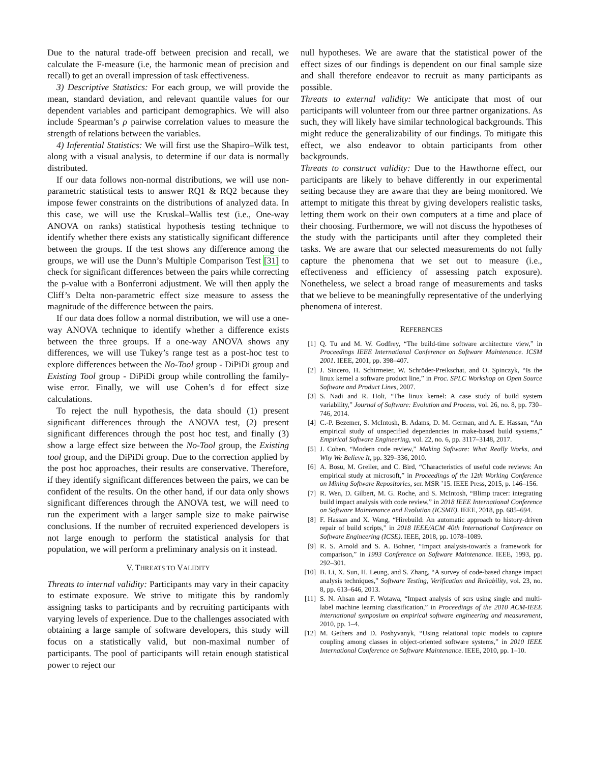Due to the natural trade-off between precision and recall, we calculate the F-measure (i.e, the harmonic mean of precision and recall) to get an overall impression of task effectiveness.
3) Descriptive Statistics: For each group, we will provide the mean, standard deviation, and relevant quantile values for our dependent variables and participant demographics. We will also include Spearman’s ρ pairwise correlation values to measure the strength of relations between the variables.
4) Inferential Statistics: We will first use the Shapiro–Wilk test, along with a visual analysis, to determine if our data is normally distributed.
If our data follows non-normal distributions, we will use non-parametric statistical tests to answer RQ1 & RQ2 because they impose fewer constraints on the distributions of analyzed data. In this case, we will use the Kruskal–Wallis test (i.e., One-way ANOVA on ranks) statistical hypothesis testing technique to identify whether there exists any statistically significant difference between the groups. If the test shows any difference among the groups, we will use the Dunn’s Multiple Comparison Test [31] to check for significant differences between the pairs while correcting the p-value with a Bonferroni adjustment. We will then apply the Cliff’s Delta non-parametric effect size measure to assess the magnitude of the difference between the pairs.
If our data does follow a normal distribution, we will use a one-way ANOVA technique to identify whether a difference exists between the three groups. If a one-way ANOVA shows any differences, we will use Tukey’s range test as a post-hoc test to explore differences between the No-Tool group - DiPiDi group and Existing Tool group - DiPiDi group while controlling the family-wise error. Finally, we will use Cohen’s d for effect size calculations.
To reject the null hypothesis, the data should (1) present significant differences through the ANOVA test, (2) present significant differences through the post hoc test, and finally (3) show a large effect size between the No-Tool group, the Existing tool group, and the DiPiDi group. Due to the correction applied by the post hoc approaches, their results are conservative. Therefore, if they identify significant differences between the pairs, we can be confident of the results. On the other hand, if our data only shows significant differences through the ANOVA test, we will need to run the experiment with a larger sample size to make pairwise conclusions. If the number of recruited experienced developers is not large enough to perform the statistical analysis for that population, we will perform a preliminary analysis on it instead.
V. THREATS TO VALIDITY
Threats to internal validity: Participants may vary in their capacity to estimate exposure. We strive to mitigate this by randomly assigning tasks to participants and by recruiting participants with varying levels of experience. Due to the challenges associated with obtaining a large sample of software developers, this study will focus on a statistically valid, but non-maximal number of participants. The pool of participants will retain enough statistical power to reject our
null hypotheses. We are aware that the statistical power of the effect sizes of our findings is dependent on our final sample size and shall therefore endeavor to recruit as many participants as possible.
Threats to external validity: We anticipate that most of our participants will volunteer from our three partner organizations. As such, they will likely have similar technological backgrounds. This might reduce the generalizability of our findings. To mitigate this effect, we also endeavor to obtain participants from other backgrounds.
Threats to construct validity: Due to the Hawthorne effect, our participants are likely to behave differently in our experimental setting because they are aware that they are being monitored. We attempt to mitigate this threat by giving developers realistic tasks, letting them work on their own computers at a time and place of their choosing. Furthermore, we will not discuss the hypotheses of the study with the participants until after they completed their tasks. We are aware that our selected measurements do not fully capture the phenomena that we set out to measure (i.e., effectiveness and efficiency of assessing patch exposure). Nonetheless, we select a broad range of measurements and tasks that we believe to be meaningfully representative of the underlying phenomena of interest.
REFERENCES
[1] Q. Tu and M. W. Godfrey, “The build-time software architecture view,” in Proceedings IEEE International Conference on Software Maintenance. ICSM 2001. IEEE, 2001, pp. 398–407.
[2] J. Sincero, H. Schirmeier, W. Schröder-Preikschat, and O. Spinczyk, “Is the linux kernel a software product line,” in Proc. SPLC Workshop on Open Source Software and Product Lines, 2007.
[3] S. Nadi and R. Holt, “The linux kernel: A case study of build system variability,” Journal of Software: Evolution and Process, vol. 26, no. 8, pp. 730–746, 2014.
[4] C.-P. Bezemer, S. McIntosh, B. Adams, D. M. German, and A. E. Hassan, “An empirical study of unspecified dependencies in make-based build systems,” Empirical Software Engineering, vol. 22, no. 6, pp. 3117–3148, 2017.
[5] J. Cohen, “Modern code review,” Making Software: What Really Works, and Why We Believe It, pp. 329–336, 2010.
[6] A. Bosu, M. Greiler, and C. Bird, “Characteristics of useful code reviews: An empirical study at microsoft,” in Proceedings of the 12th Working Conference on Mining Software Repositories, ser. MSR ’15. IEEE Press, 2015, p. 146–156.
[7] R. Wen, D. Gilbert, M. G. Roche, and S. McIntosh, “Blimp tracer: integrating build impact analysis with code review,” in 2018 IEEE International Conference on Software Maintenance and Evolution (ICSME). IEEE, 2018, pp. 685–694.
[8] F. Hassan and X. Wang, “Hirebuild: An automatic approach to history-driven repair of build scripts,” in 2018 IEEE/ACM 40th International Conference on Software Engineering (ICSE). IEEE, 2018, pp. 1078–1089.
[9] R. S. Arnold and S. A. Bohner, “Impact analysis-towards a framework for comparison,” in 1993 Conference on Software Maintenance. IEEE, 1993, pp. 292–301.
[10] B. Li, X. Sun, H. Leung, and S. Zhang, “A survey of code-based change impact analysis techniques,” Software Testing, Verification and Reliability, vol. 23, no. 8, pp. 613–646, 2013.
[11] S. N. Ahsan and F. Wotawa, “Impact analysis of scrs using single and multi-label machine learning classification,” in Proceedings of the 2010 ACM-IEEE international symposium on empirical software engineering and measurement, 2010, pp. 1–4.
[12] M. Gethers and D. Poshyvanyk, “Using relational topic models to capture coupling among classes in object-oriented software systems,” in 2010 IEEE International Conference on Software Maintenance. IEEE, 2010, pp. 1–10.